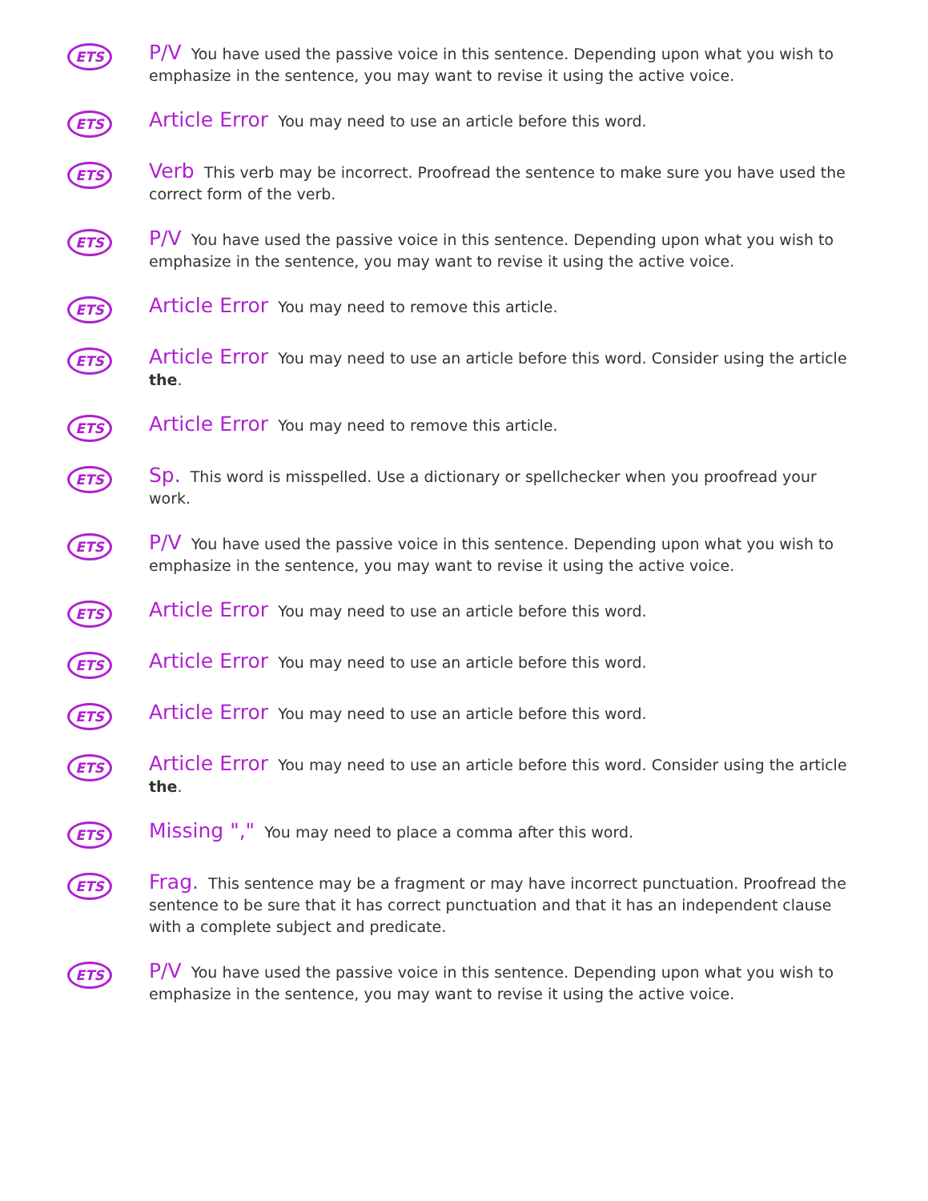ETS
P/V You have used the passive voice in this sentence. Depending upon what you wish to emphasize in the sentence, you may want to revise it using the active voice.
ETS
Article Error You may need to use an article before this word.
ETS
Verb This verb may be incorrect. Proofread the sentence to make sure you have used the correct form of the verb.
ETS
P/V You have used the passive voice in this sentence. Depending upon what you wish to emphasize in the sentence, you may want to revise it using the active voice.
ETS
Article Error You may need to remove this article.
ETS
Article Error You may need to use an article before this word. Consider using the article the.
ETS
Article Error You may need to remove this article.
ETS
Sp. This word is misspelled. Use a dictionary or spellchecker when you proofread your work.
ETS
P/V You have used the passive voice in this sentence. Depending upon what you wish to emphasize in the sentence, you may want to revise it using the active voice.
ETS
Article Error You may need to use an article before this word.
ETS
Article Error You may need to use an article before this word.
ETS
Article Error You may need to use an article before this word.
ETS
Article Error You may need to use an article before this word. Consider using the article the.
ETS
Missing "," You may need to place a comma after this word.
ETS
Frag. This sentence may be a fragment or may have incorrect punctuation. Proofread the sentence to be sure that it has correct punctuation and that it has an independent clause with a complete subject and predicate.
ETS
P/V You have used the passive voice in this sentence. Depending upon what you wish to emphasize in the sentence, you may want to revise it using the active voice.